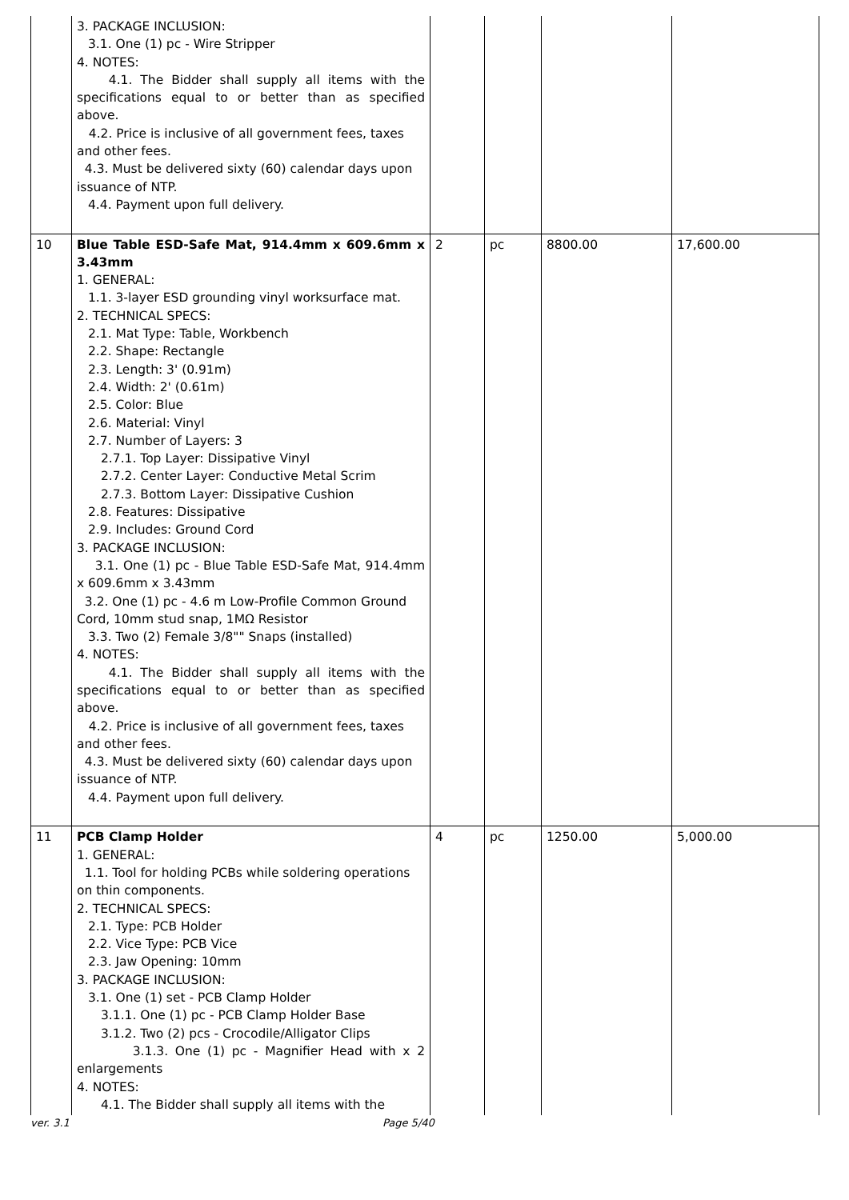| | 3. PACKAGE INCLUSION: 3.1. One (1) pc - Wire Stripper 4. NOTES: 4.1. The Bidder shall supply all items with the specifications equal to or better than as specified above. 4.2. Price is inclusive of all government fees, taxes and other fees. 4.3. Must be delivered sixty (60) calendar days upon issuance of NTP. 4.4. Payment upon full delivery. | | | | |
| 10 | Blue Table ESD-Safe Mat, 914.4mm x 609.6mm x 3.43mm 1. GENERAL: 1.1. 3-layer ESD grounding vinyl worksurface mat. 2. TECHNICAL SPECS: 2.1. Mat Type: Table, Workbench 2.2. Shape: Rectangle 2.3. Length: 3' (0.91m) 2.4. Width: 2' (0.61m) 2.5. Color: Blue 2.6. Material: Vinyl 2.7. Number of Layers: 3 2.7.1. Top Layer: Dissipative Vinyl 2.7.2. Center Layer: Conductive Metal Scrim 2.7.3. Bottom Layer: Dissipative Cushion 2.8. Features: Dissipative 2.9. Includes: Ground Cord 3. PACKAGE INCLUSION: 3.1. One (1) pc - Blue Table ESD-Safe Mat, 914.4mm x 609.6mm x 3.43mm 3.2. One (1) pc - 4.6 m Low-Profile Common Ground Cord, 10mm stud snap, 1MΩ Resistor 3.3. Two (2) Female 3/8"" Snaps (installed) 4. NOTES: 4.1. The Bidder shall supply all items with the specifications equal to or better than as specified above. 4.2. Price is inclusive of all government fees, taxes and other fees. 4.3. Must be delivered sixty (60) calendar days upon issuance of NTP. 4.4. Payment upon full delivery. | 2 | pc | 8800.00 | 17,600.00 |
| 11 | PCB Clamp Holder 1. GENERAL: 1.1. Tool for holding PCBs while soldering operations on thin components. 2. TECHNICAL SPECS: 2.1. Type: PCB Holder 2.2. Vice Type: PCB Vice 2.3. Jaw Opening: 10mm 3. PACKAGE INCLUSION: 3.1. One (1) set - PCB Clamp Holder 3.1.1. One (1) pc - PCB Clamp Holder Base 3.1.2. Two (2) pcs - Crocodile/Alligator Clips 3.1.3. One (1) pc - Magnifier Head with x 2 enlargements 4. NOTES: 4.1. The Bidder shall supply all items with the | 4 | pc | 1250.00 | 5,000.00 |
ver. 3.1 Page 5/40